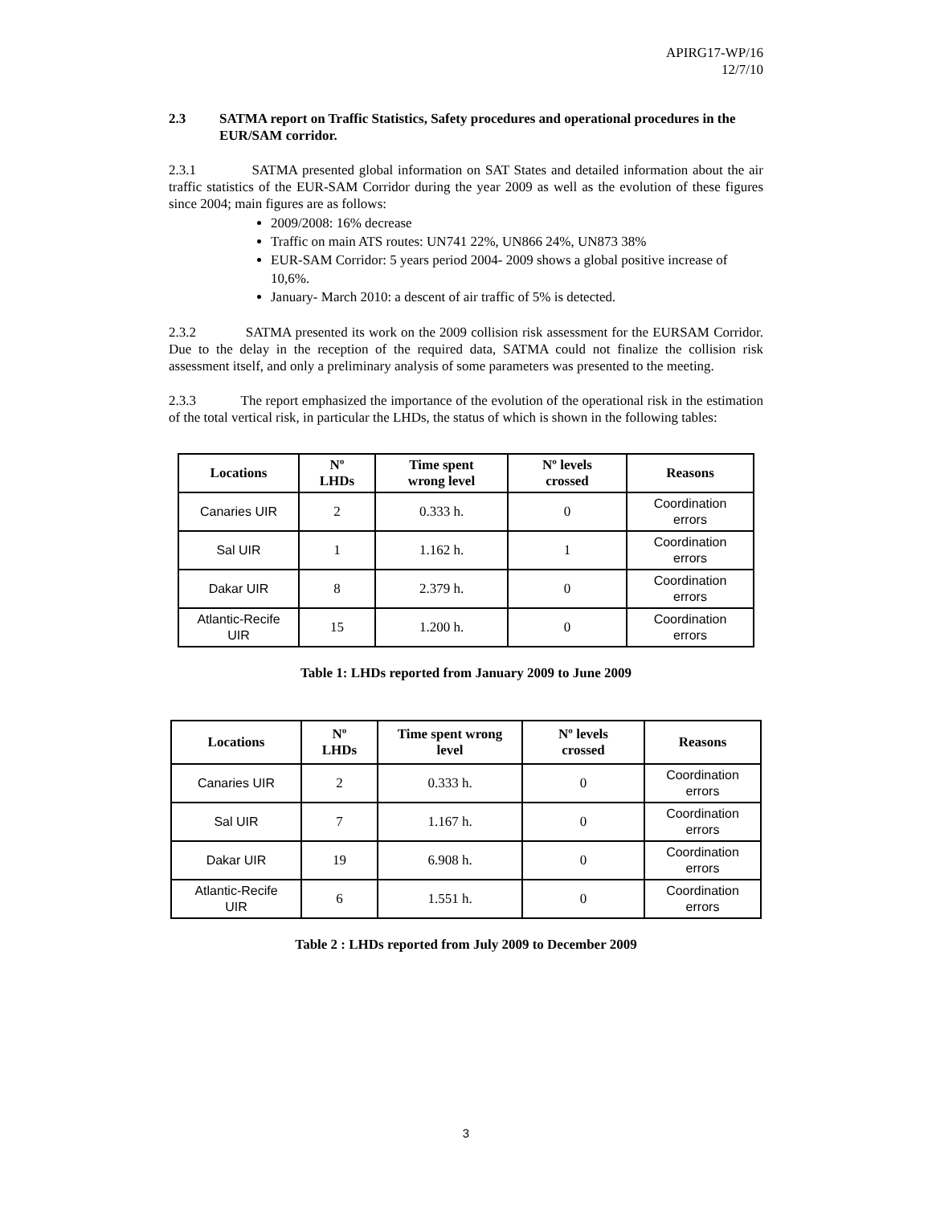APIRG17-WP/16
12/7/10
2.3 SATMA report on Traffic Statistics, Safety procedures and operational procedures in the EUR/SAM corridor.
2.3.1 SATMA presented global information on SAT States and detailed information about the air traffic statistics of the EUR-SAM Corridor during the year 2009 as well as the evolution of these figures since 2004; main figures are as follows:
2009/2008: 16% decrease
Traffic on main ATS routes: UN741 22%, UN866 24%, UN873 38%
EUR-SAM Corridor: 5 years period 2004- 2009 shows a global positive increase of 10,6%.
January- March 2010: a descent of air traffic of 5% is detected.
2.3.2 SATMA presented its work on the 2009 collision risk assessment for the EURSAM Corridor. Due to the delay in the reception of the required data, SATMA could not finalize the collision risk assessment itself, and only a preliminary analysis of some parameters was presented to the meeting.
2.3.3 The report emphasized the importance of the evolution of the operational risk in the estimation of the total vertical risk, in particular the LHDs, the status of which is shown in the following tables:
| Locations | Nº LHDs | Time spent wrong level | Nº levels crossed | Reasons |
| --- | --- | --- | --- | --- |
| Canaries UIR | 2 | 0.333 h. | 0 | Coordination errors |
| Sal UIR | 1 | 1.162 h. | 1 | Coordination errors |
| Dakar UIR | 8 | 2.379 h. | 0 | Coordination errors |
| Atlantic-Recife UIR | 15 | 1.200 h. | 0 | Coordination errors |
Table 1: LHDs reported from January 2009 to June 2009
| Locations | Nº LHDs | Time spent wrong level | Nº levels crossed | Reasons |
| --- | --- | --- | --- | --- |
| Canaries UIR | 2 | 0.333 h. | 0 | Coordination errors |
| Sal UIR | 7 | 1.167 h. | 0 | Coordination errors |
| Dakar UIR | 19 | 6.908 h. | 0 | Coordination errors |
| Atlantic-Recife UIR | 6 | 1.551 h. | 0 | Coordination errors |
Table 2 : LHDs reported from July 2009 to December 2009
3